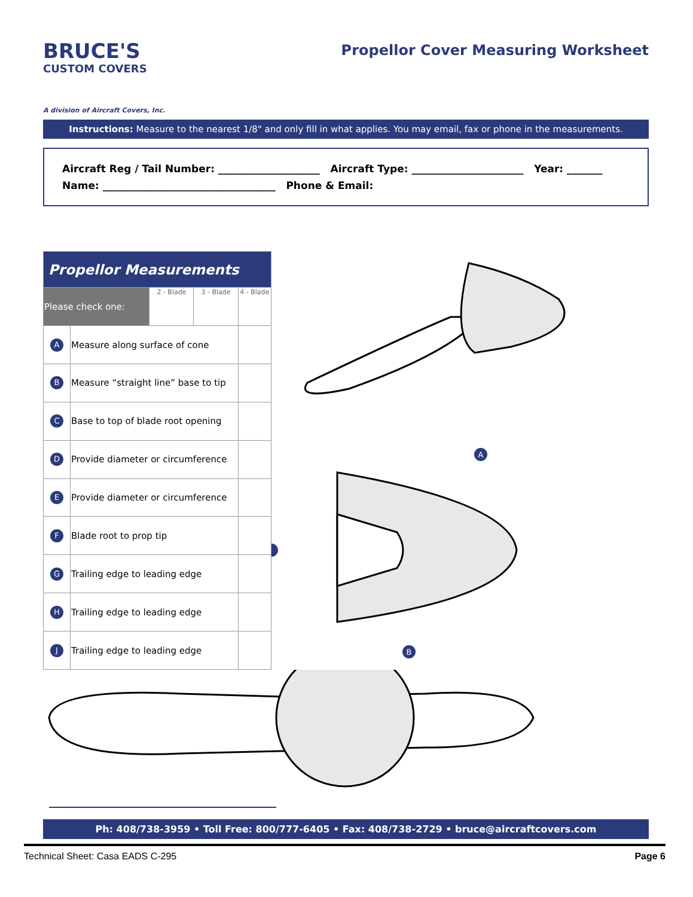BRUCE'S
CUSTOM COVERS
A division of Aircraft Covers, Inc.
Propellor Cover Measuring Worksheet
Instructions: Measure to the nearest 1/8" and only fill in what applies. You may email, fax or phone in the measurements.
Aircraft Reg / Tail Number: ____________________ Aircraft Type: ______________________ Year: _______
Name: __________________________________ Phone & Email:
| Propellor Measurements | | | | |
| Please check one: | | 2 - Blade | 3 - Blade | 4 - Blade |
| A | Measure along surface of cone | | | |
| B | Measure “straight line” base to tip | | | |
| C | Base to top of blade root opening | | | |
| D | Provide diameter or circumference | | | |
| E | Provide diameter or circumference | | | |
| F | Blade root to prop tip | | | |
| G | Trailing edge to leading edge | | | |
| H | Trailing edge to leading edge | | | |
| J | Trailing edge to leading edge | | | |
A
B
Ph: 408/738-3959 • Toll Free: 800/777-6405 • Fax: 408/738-2729 • bruce@aircraftcovers.com
Technical Sheet: Casa EADS C-295 Page 6